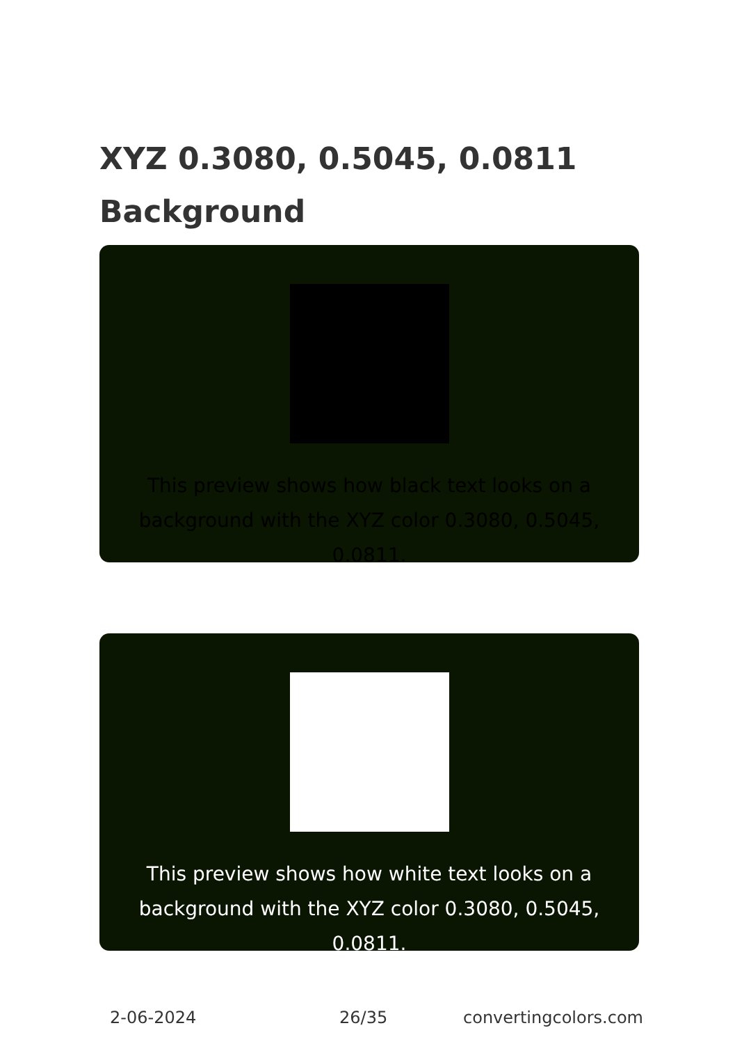XYZ 0.3080, 0.5045, 0.0811
Background
This preview shows how black text looks on a background with the XYZ color 0.3080, 0.5045, 0.0811.
This preview shows how white text looks on a background with the XYZ color 0.3080, 0.5045, 0.0811.
2-06-2024 26/35 convertingcolors.com